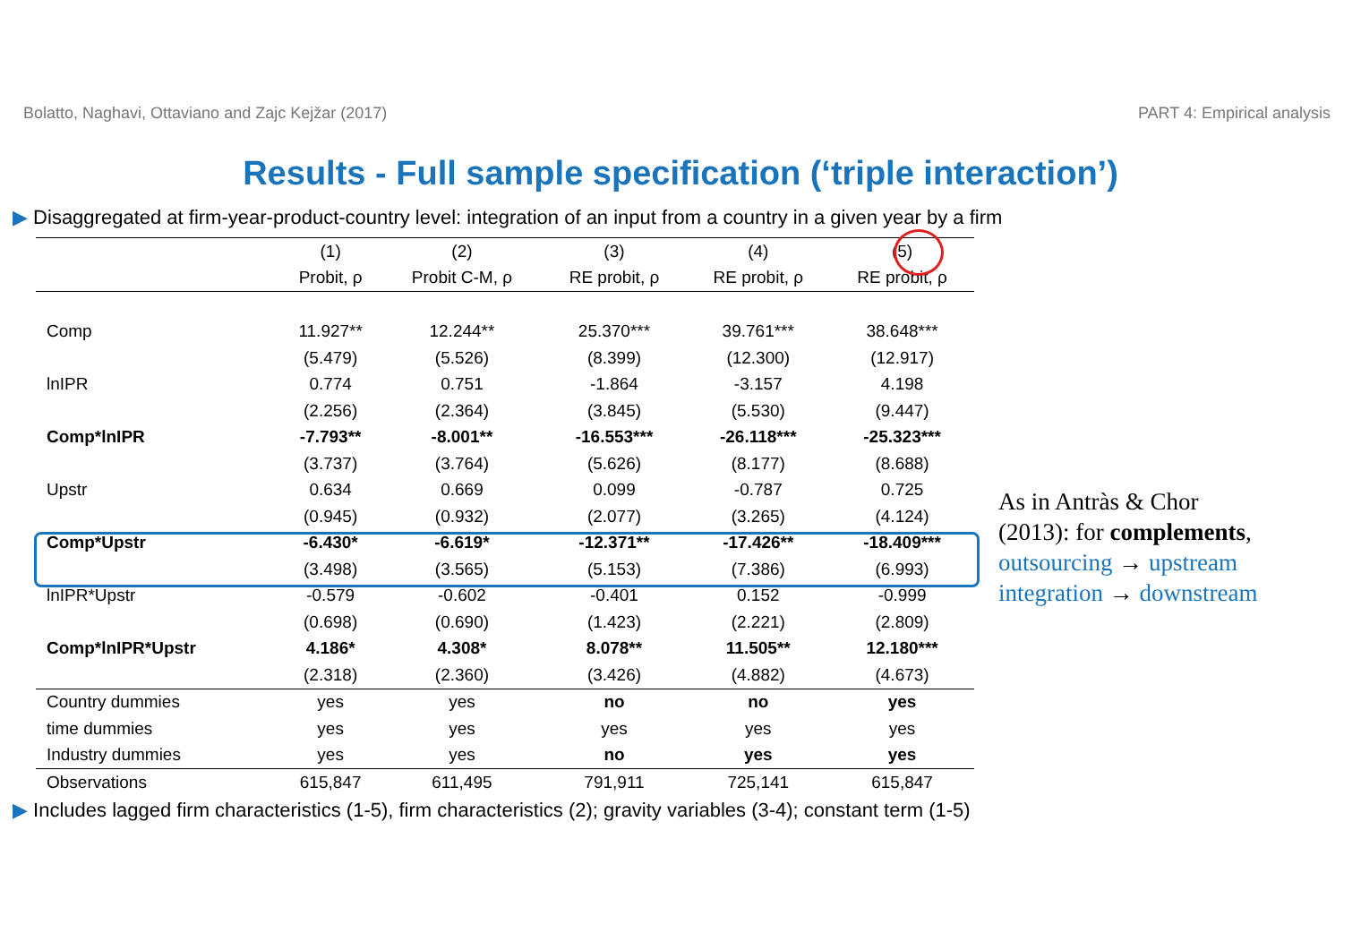Bolatto, Naghavi, Ottaviano and Zajc Kejžar (2017) PART 4: Empirical analysis
Results - Full sample specification (‘triple interaction’)
▶ Disaggregated at firm-year-product-country level: integration of an input from a country in a given year by a firm
| | (1) | (2) | (3) | (4) | (5) |
| --- | --- | --- | --- | --- | --- |
| | Probit, ρ | Probit C-M, ρ | RE probit, ρ | RE probit, ρ | RE probit, ρ |
| Comp | 11.927** | 12.244** | 25.370*** | 39.761*** | 38.648*** |
| | (5.479) | (5.526) | (8.399) | (12.300) | (12.917) |
| lnIPR | 0.774 | 0.751 | -1.864 | -3.157 | 4.198 |
| | (2.256) | (2.364) | (3.845) | (5.530) | (9.447) |
| Comp*lnIPR | -7.793** | -8.001** | -16.553*** | -26.118*** | -25.323*** |
| | (3.737) | (3.764) | (5.626) | (8.177) | (8.688) |
| Upstr | 0.634 | 0.669 | 0.099 | -0.787 | 0.725 |
| | (0.945) | (0.932) | (2.077) | (3.265) | (4.124) |
| Comp*Upstr | -6.430* | -6.619* | -12.371** | -17.426** | -18.409*** |
| | (3.498) | (3.565) | (5.153) | (7.386) | (6.993) |
| lnIPR*Upstr | -0.579 | -0.602 | -0.401 | 0.152 | -0.999 |
| | (0.698) | (0.690) | (1.423) | (2.221) | (2.809) |
| Comp*lnIPR*Upstr | 4.186* | 4.308* | 8.078** | 11.505** | 12.180*** |
| | (2.318) | (2.360) | (3.426) | (4.882) | (4.673) |
| Country dummies | yes | yes | no | no | yes |
| time dummies | yes | yes | yes | yes | yes |
| Industry dummies | yes | yes | no | yes | yes |
| Observations | 615,847 | 611,495 | 791,911 | 725,141 | 615,847 |
As in Antràs & Chor
(2013): for complements,
outsourcing → upstream
integration → downstream
▶ Includes lagged firm characteristics (1-5), firm characteristics (2); gravity variables (3-4); constant term (1-5)